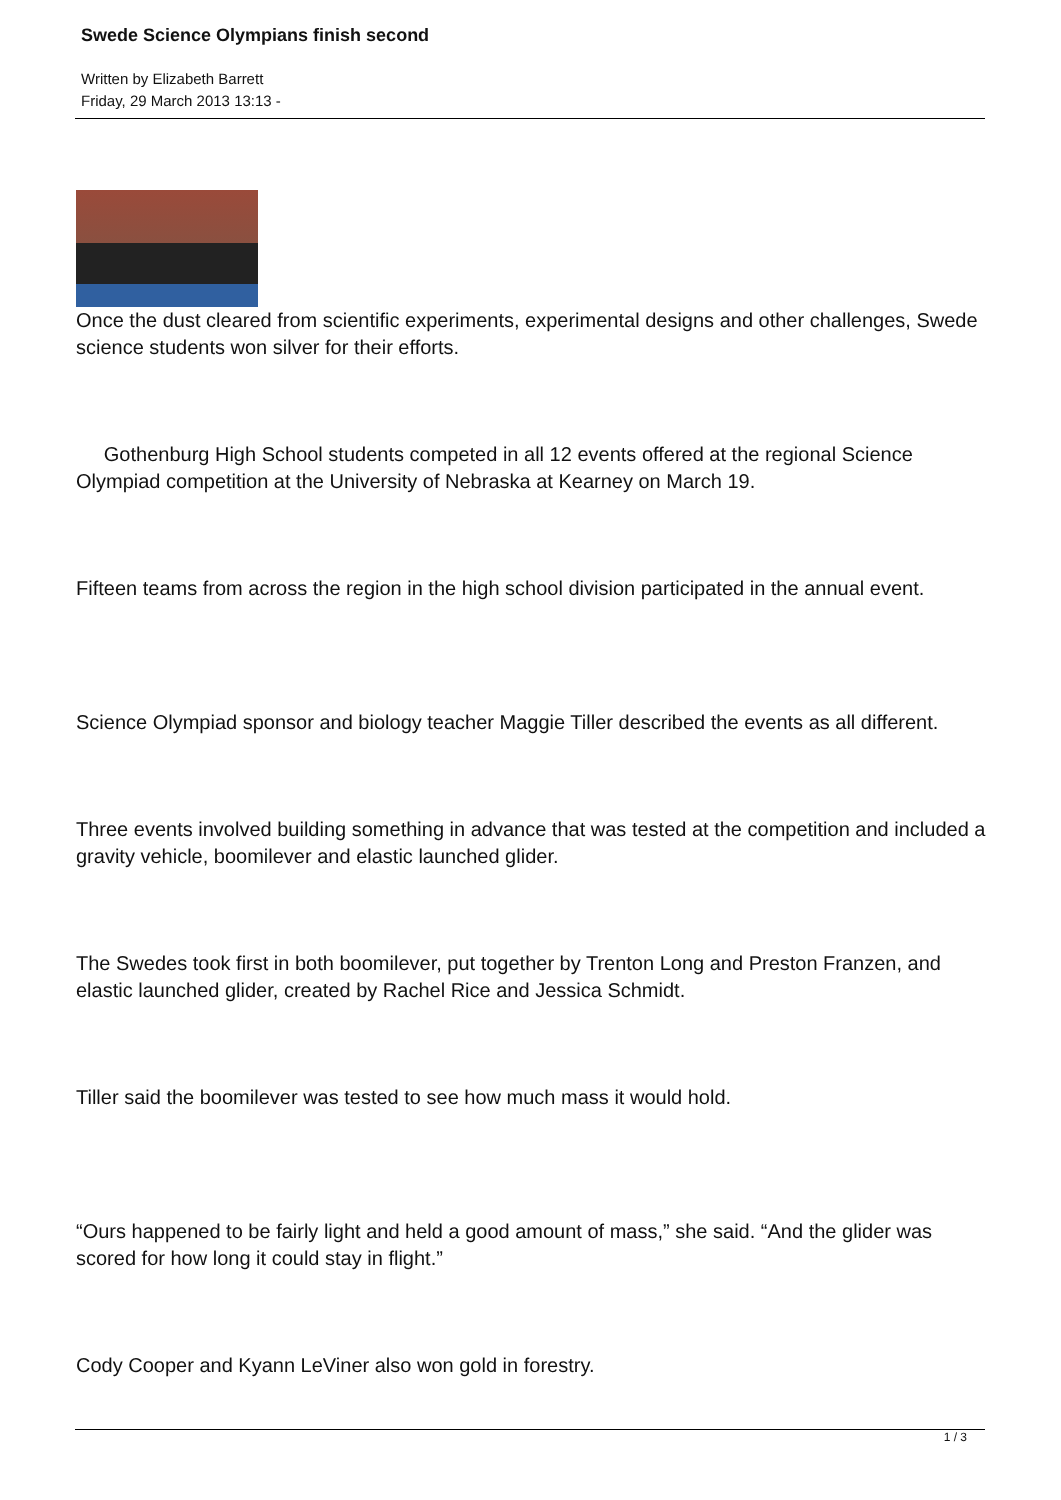Swede Science Olympians finish second
Written by Elizabeth Barrett
Friday, 29 March 2013 13:13 -
Once the dust cleared from scientific experiments, experimental designs and other challenges, Swede science students won silver for their efforts.
Gothenburg High School students competed in all 12 events offered at the regional Science Olympiad competition at the University of Nebraska at Kearney on March 19.
Fifteen teams from across the region in the high school division participated in the annual event.
Science Olympiad sponsor and biology teacher Maggie Tiller described the events as all different.
Three events involved building something in advance that was tested at the competition and included a gravity vehicle, boomilever and elastic launched glider.
The Swedes took first in both boomilever, put together by Trenton Long and Preston Franzen, and elastic launched glider, created by Rachel Rice and Jessica Schmidt.
Tiller said the boomilever was tested to see how much mass it would hold.
“Ours happened to be fairly light and held a good amount of mass,” she said. “And the glider was scored for how long it could stay in flight.”
Cody Cooper and Kyann LeViner also won gold in forestry.
1 / 3